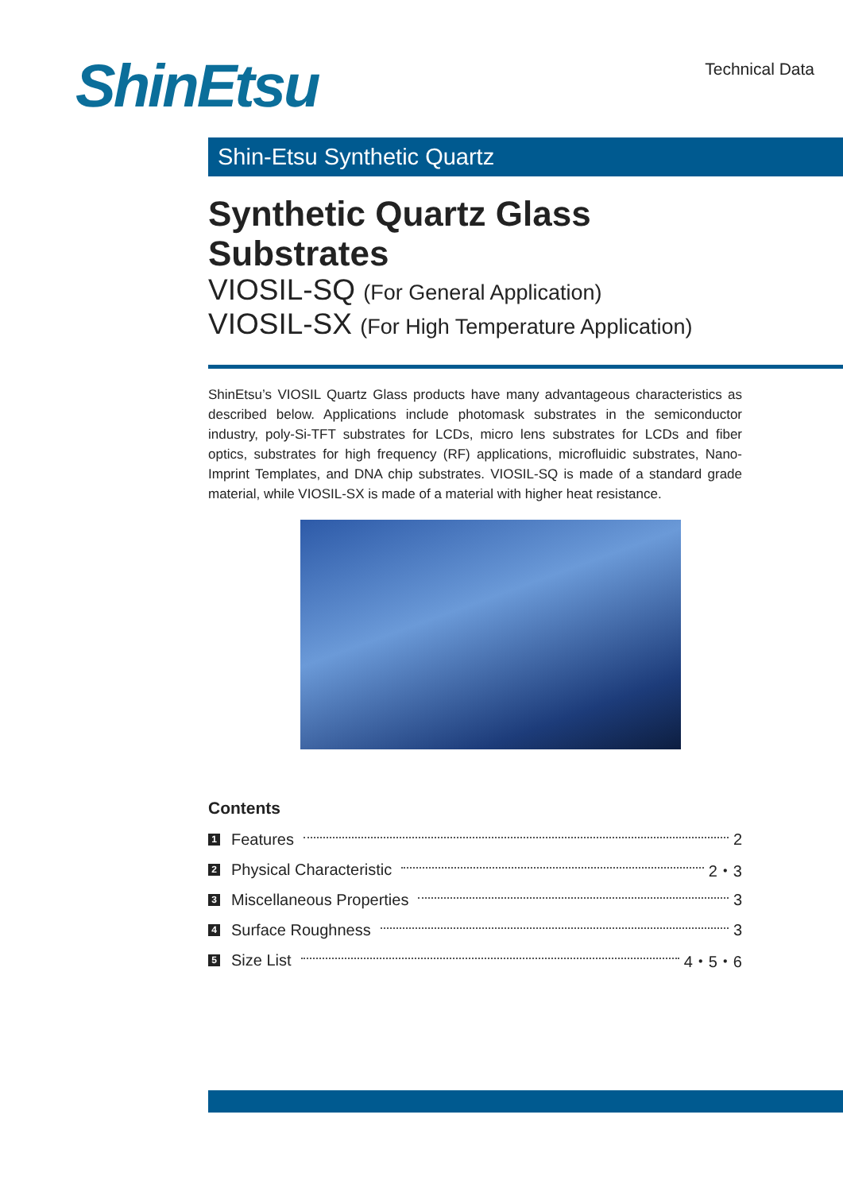ShinEtsu
Technical Data
Shin-Etsu Synthetic Quartz
Synthetic Quartz Glass Substrates
VIOSIL-SQ (For General Application)
VIOSIL-SX (For High Temperature Application)
ShinEtsu’s VIOSIL Quartz Glass products have many advantageous characteristics as described below. Applications include photomask substrates in the semiconductor industry, poly-Si-TFT substrates for LCDs, micro lens substrates for LCDs and fiber optics, substrates for high frequency (RF) applications, microfluidic substrates, Nano-Imprint Templates, and DNA chip substrates. VIOSIL-SQ is made of a standard grade material, while VIOSIL-SX is made of a material with higher heat resistance.
Contents
1 Features 2
2 Physical Characteristic 2・3
3 Miscellaneous Properties 3
4 Surface Roughness 3
5 Size List 4・5・6